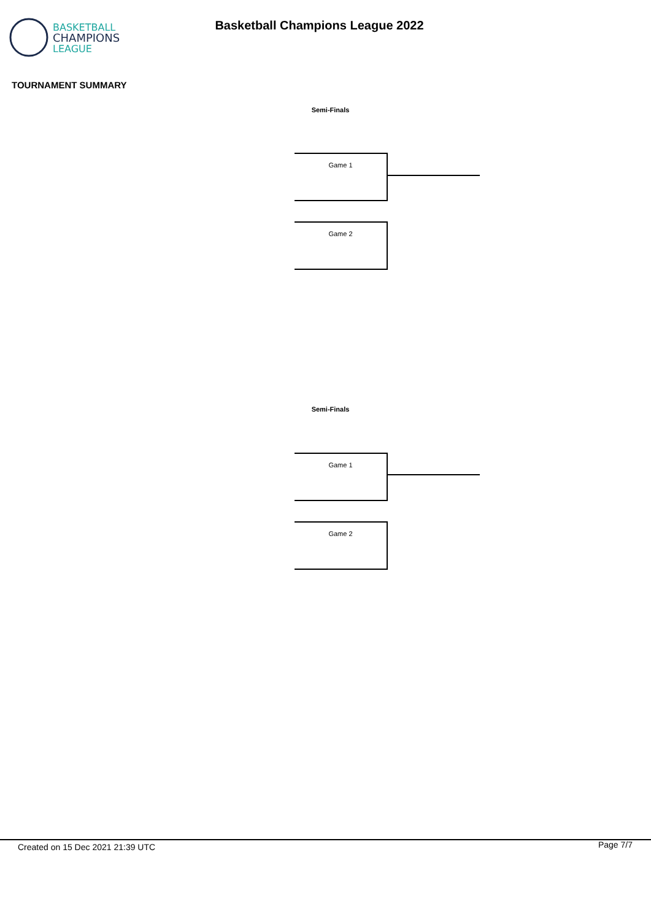BASKETBALL
CHAMPIONS
LEAGUE
Basketball Champions League 2022
TOURNAMENT SUMMARY
Semi-Finals
Game 1
Game 2
Semi-Finals
Game 1
Game 2
Created on 15 Dec 2021 21:39 UTC
Page 7/7